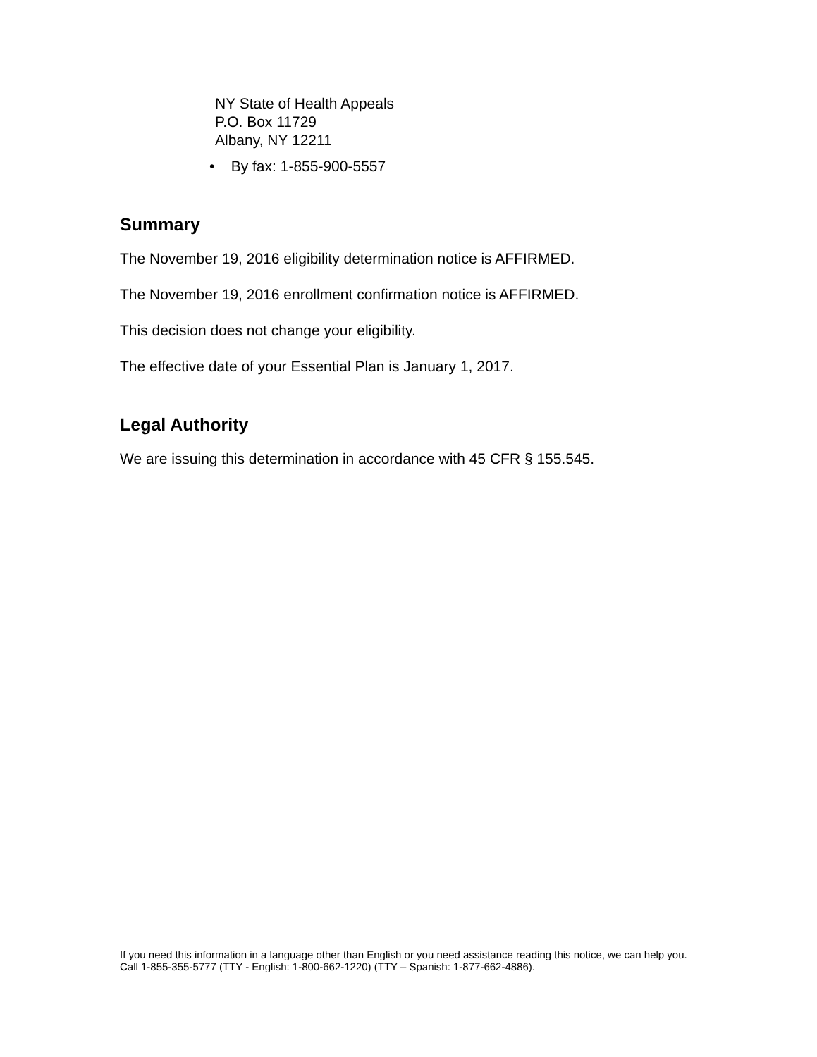NY State of Health Appeals
P.O. Box 11729
Albany, NY 12211
• By fax: 1-855-900-5557
Summary
The November 19, 2016 eligibility determination notice is AFFIRMED.
The November 19, 2016 enrollment confirmation notice is AFFIRMED.
This decision does not change your eligibility.
The effective date of your Essential Plan is January 1, 2017.
Legal Authority
We are issuing this determination in accordance with 45 CFR § 155.545.
If you need this information in a language other than English or you need assistance reading this notice, we can help you. Call 1-855-355-5777 (TTY - English: 1-800-662-1220) (TTY – Spanish: 1-877-662-4886).